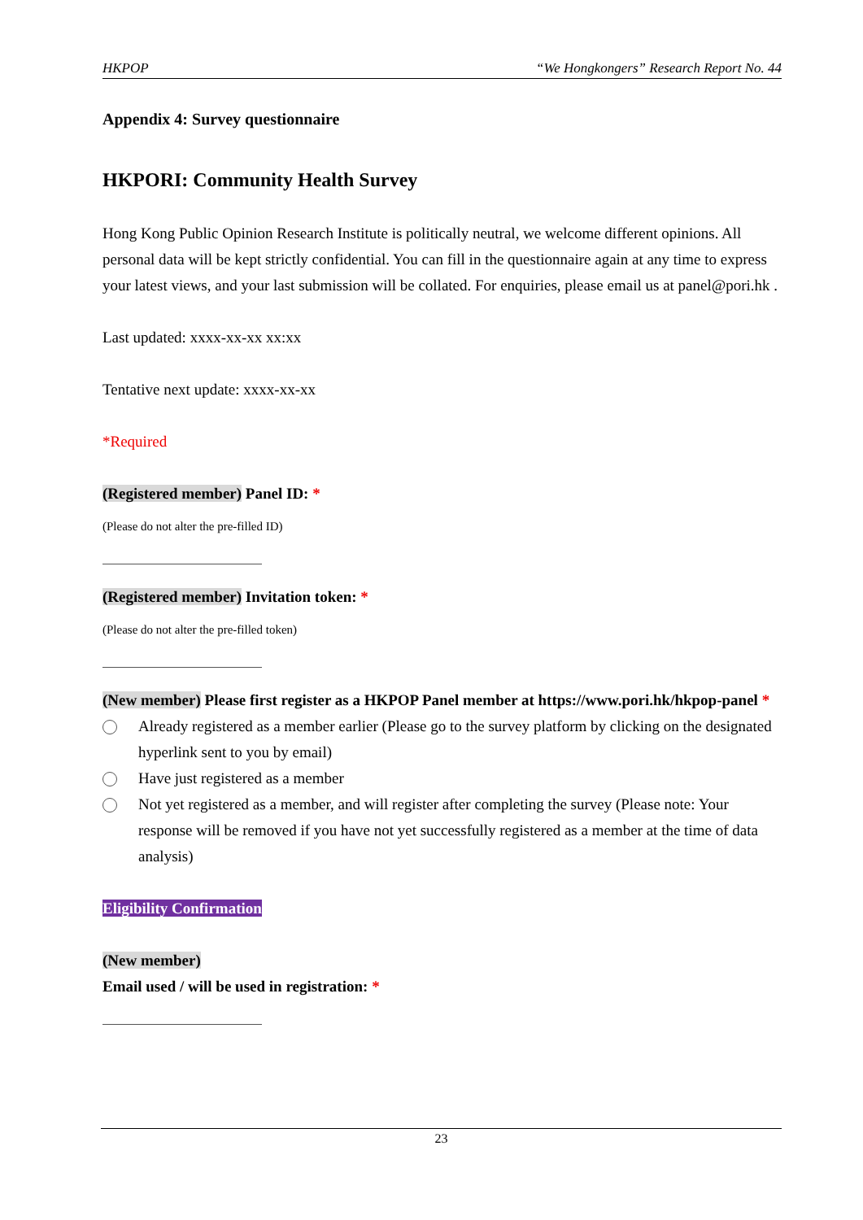HKPOP “We Hongkongers” Research Report No. 44
Appendix 4: Survey questionnaire
HKPORI: Community Health Survey
Hong Kong Public Opinion Research Institute is politically neutral, we welcome different opinions. All personal data will be kept strictly confidential. You can fill in the questionnaire again at any time to express your latest views, and your last submission will be collated. For enquiries, please email us at panel@pori.hk .
Last updated: xxxx-xx-xx xx:xx
Tentative next update: xxxx-xx-xx
*Required
(Registered member) Panel ID: *
(Please do not alter the pre-filled ID)
(Registered member) Invitation token: *
(Please do not alter the pre-filled token)
(New member) Please first register as a HKPOP Panel member at https://www.pori.hk/hkpop-panel *
Already registered as a member earlier (Please go to the survey platform by clicking on the designated hyperlink sent to you by email)
Have just registered as a member
Not yet registered as a member, and will register after completing the survey (Please note: Your response will be removed if you have not yet successfully registered as a member at the time of data analysis)
Eligibility Confirmation
(New member)
Email used / will be used in registration: *
23